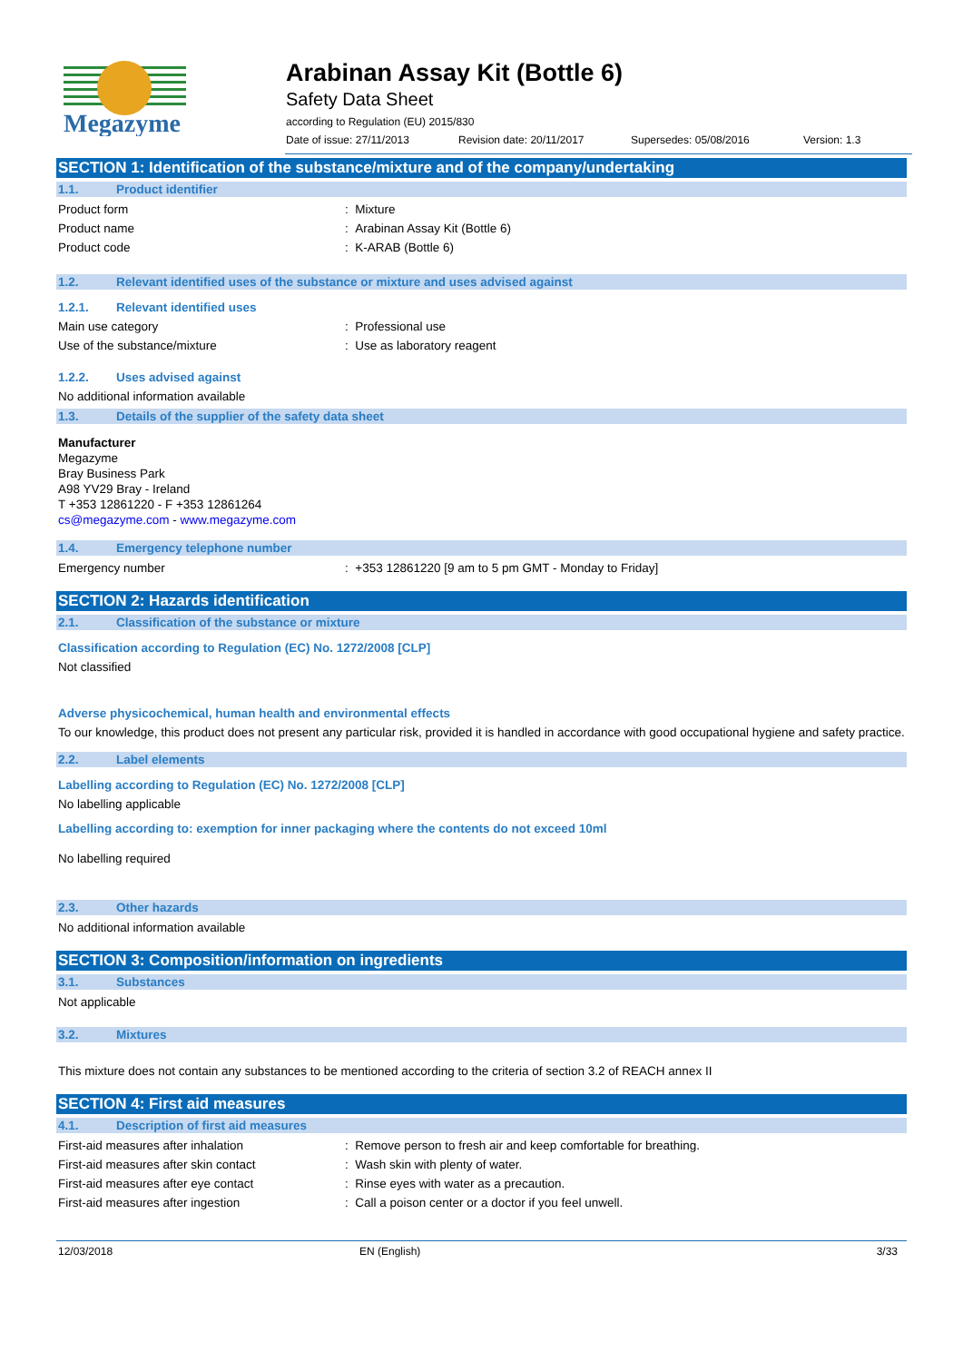Megazyme
Arabinan Assay Kit (Bottle 6)
Safety Data Sheet
according to Regulation (EU) 2015/830
Date of issue: 27/11/2013 Revision date: 20/11/2017 Supersedes: 05/08/2016 Version: 1.3
SECTION 1: Identification of the substance/mixture and of the company/undertaking
1.1. Product identifier
Product form: Mixture
Product name: Arabinan Assay Kit (Bottle 6)
Product code: K-ARAB (Bottle 6)
1.2. Relevant identified uses of the substance or mixture and uses advised against
1.2.1. Relevant identified uses
Main use category: Professional use
Use of the substance/mixture: Use as laboratory reagent
1.2.2. Uses advised against
No additional information available
1.3. Details of the supplier of the safety data sheet
Manufacturer
Megazyme
Bray Business Park
A98 YV29 Bray - Ireland
T +353 12861220 - F +353 12861264
cs@megazyme.com - www.megazyme.com
1.4. Emergency telephone number
Emergency number: +353 12861220 [9 am to 5 pm GMT - Monday to Friday]
SECTION 2: Hazards identification
2.1. Classification of the substance or mixture
Classification according to Regulation (EC) No. 1272/2008 [CLP]
Not classified
Adverse physicochemical, human health and environmental effects
To our knowledge, this product does not present any particular risk, provided it is handled in accordance with good occupational hygiene and safety practice.
2.2. Label elements
Labelling according to Regulation (EC) No. 1272/2008 [CLP]
No labelling applicable
Labelling according to: exemption for inner packaging where the contents do not exceed 10ml
No labelling required
2.3. Other hazards
No additional information available
SECTION 3: Composition/information on ingredients
3.1. Substances
Not applicable
3.2. Mixtures
This mixture does not contain any substances to be mentioned according to the criteria of section 3.2 of REACH annex II
SECTION 4: First aid measures
4.1. Description of first aid measures
First-aid measures after inhalation: Remove person to fresh air and keep comfortable for breathing.
First-aid measures after skin contact: Wash skin with plenty of water.
First-aid measures after eye contact: Rinse eyes with water as a precaution.
First-aid measures after ingestion: Call a poison center or a doctor if you feel unwell.
12/03/2018 EN (English) 3/33